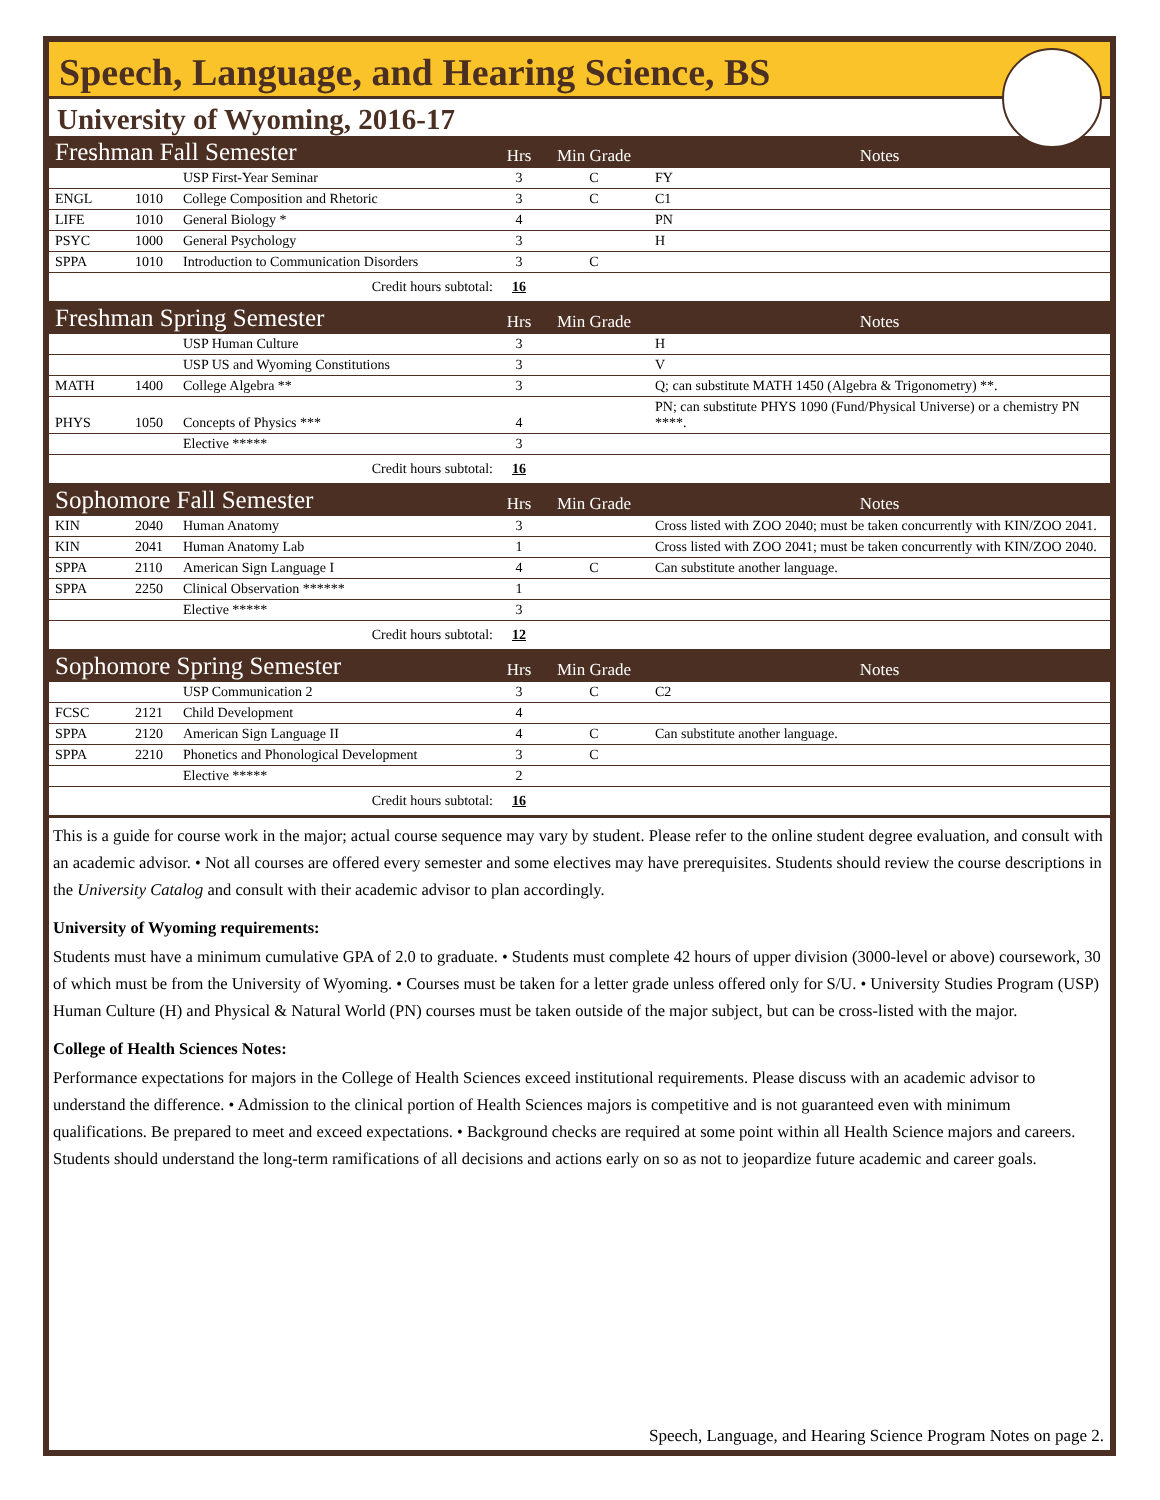Speech, Language, and Hearing Science, BS
University of Wyoming, 2016-17
| Freshman Fall Semester | | | Hrs | Min Grade | Notes |
| | | USP First-Year Seminar | 3 | C | FY |
| ENGL | 1010 | College Composition and Rhetoric | 3 | C | C1 |
| LIFE | 1010 | General Biology * | 4 | | PN |
| PSYC | 1000 | General Psychology | 3 | | H |
| SPPA | 1010 | Introduction to Communication Disorders | 3 | C | |
| Credit hours subtotal: | | | 16 | | |
| Freshman Spring Semester | | | Hrs | Min Grade | Notes |
| | | USP Human Culture | 3 | | H |
| | | USP US and Wyoming Constitutions | 3 | | V |
| MATH | 1400 | College Algebra ** | 3 | | Q; can substitute MATH 1450 (Algebra & Trigonometry) **. |
| PHYS | 1050 | Concepts of Physics *** | 4 | | PN; can substitute PHYS 1090 (Fund/Physical Universe) or a chemistry PN ****. |
| | | Elective ***** | 3 | | |
| Credit hours subtotal: | | | 16 | | |
| Sophomore Fall Semester | | | Hrs | Min Grade | Notes |
| KIN | 2040 | Human Anatomy | 3 | | Cross listed with ZOO 2040; must be taken concurrently with KIN/ZOO 2041. |
| KIN | 2041 | Human Anatomy Lab | 1 | | Cross listed with ZOO 2041; must be taken concurrently with KIN/ZOO 2040. |
| SPPA | 2110 | American Sign Language I | 4 | C | Can substitute another language. |
| SPPA | 2250 | Clinical Observation ****** | 1 | | |
| | | Elective ***** | 3 | | |
| Credit hours subtotal: | | | 12 | | |
| Sophomore Spring Semester | | | Hrs | Min Grade | Notes |
| | | USP Communication 2 | 3 | C | C2 |
| FCSC | 2121 | Child Development | 4 | | |
| SPPA | 2120 | American Sign Language II | 4 | C | Can substitute another language. |
| SPPA | 2210 | Phonetics and Phonological Development | 3 | C | |
| | | Elective ***** | 2 | | |
| Credit hours subtotal: | | | 16 | | |
This is a guide for course work in the major; actual course sequence may vary by student. Please refer to the online student degree evaluation, and consult with an academic advisor. • Not all courses are offered every semester and some electives may have prerequisites. Students should review the course descriptions in the University Catalog and consult with their academic advisor to plan accordingly.
University of Wyoming requirements:
Students must have a minimum cumulative GPA of 2.0 to graduate. • Students must complete 42 hours of upper division (3000-level or above) coursework, 30 of which must be from the University of Wyoming. • Courses must be taken for a letter grade unless offered only for S/U. • University Studies Program (USP) Human Culture (H) and Physical & Natural World (PN) courses must be taken outside of the major subject, but can be cross-listed with the major.
College of Health Sciences Notes:
Performance expectations for majors in the College of Health Sciences exceed institutional requirements. Please discuss with an academic advisor to understand the difference. • Admission to the clinical portion of Health Sciences majors is competitive and is not guaranteed even with minimum qualifications. Be prepared to meet and exceed expectations. • Background checks are required at some point within all Health Science majors and careers. Students should understand the long-term ramifications of all decisions and actions early on so as not to jeopardize future academic and career goals.
Speech, Language, and Hearing Science Program Notes on page 2.